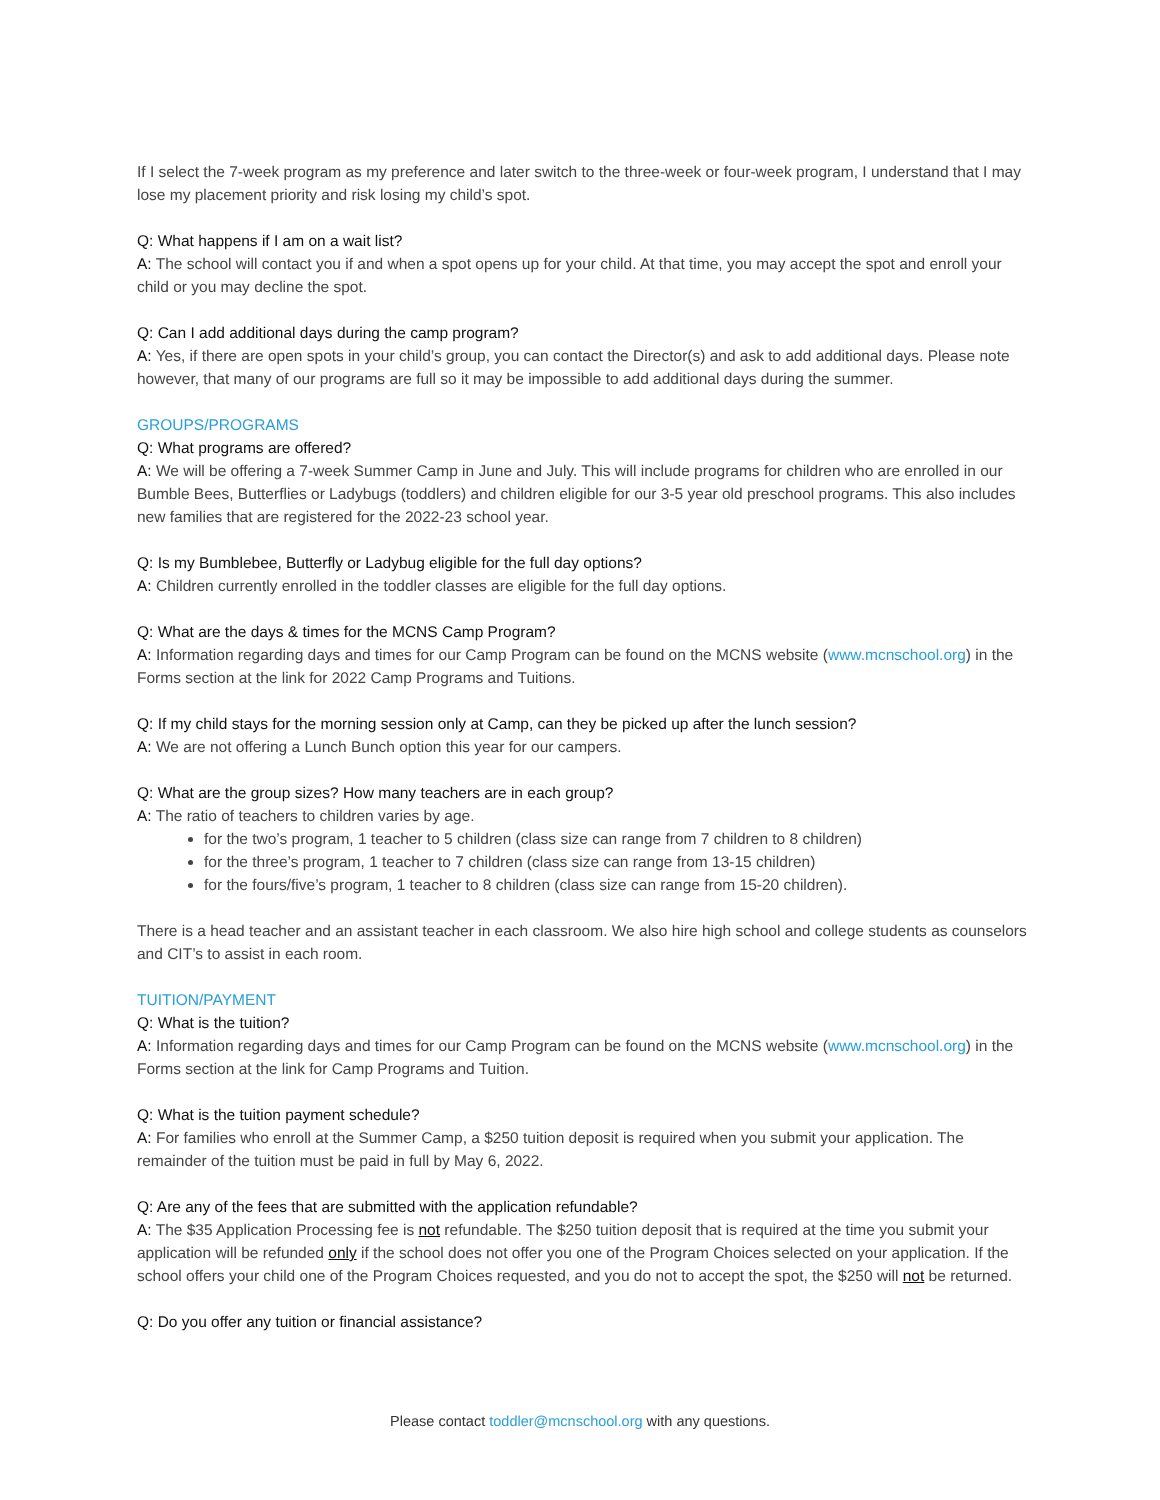If I select the 7-week program as my preference and later switch to the three-week or four-week program, I understand that I may lose my placement priority and risk losing my child’s spot.
Q: What happens if I am on a wait list?
A: The school will contact you if and when a spot opens up for your child. At that time, you may accept the spot and enroll your child or you may decline the spot.
Q: Can I add additional days during the camp program?
A: Yes, if there are open spots in your child’s group, you can contact the Director(s) and ask to add additional days. Please note however, that many of our programs are full so it may be impossible to add additional days during the summer.
GROUPS/PROGRAMS
Q: What programs are offered?
A: We will be offering a 7-week Summer Camp in June and July. This will include programs for children who are enrolled in our Bumble Bees, Butterflies or Ladybugs (toddlers) and children eligible for our 3-5 year old preschool programs. This also includes new families that are registered for the 2022-23 school year.
Q: Is my Bumblebee, Butterfly or Ladybug eligible for the full day options?
A: Children currently enrolled in the toddler classes are eligible for the full day options.
Q: What are the days & times for the MCNS Camp Program?
A: Information regarding days and times for our Camp Program can be found on the MCNS website (www.mcnschool.org) in the Forms section at the link for 2022 Camp Programs and Tuitions.
Q: If my child stays for the morning session only at Camp, can they be picked up after the lunch session?
A: We are not offering a Lunch Bunch option this year for our campers.
Q: What are the group sizes? How many teachers are in each group?
A: The ratio of teachers to children varies by age.
for the two’s program, 1 teacher to 5 children (class size can range from 7 children to 8 children)
for the three’s program, 1 teacher to 7 children (class size can range from 13-15 children)
for the fours/five’s program, 1 teacher to 8 children (class size can range from 15-20 children).
There is a head teacher and an assistant teacher in each classroom. We also hire high school and college students as counselors and CIT’s to assist in each room.
TUITION/PAYMENT
Q: What is the tuition?
A: Information regarding days and times for our Camp Program can be found on the MCNS website (www.mcnschool.org) in the Forms section at the link for Camp Programs and Tuition.
Q: What is the tuition payment schedule?
A: For families who enroll at the Summer Camp, a $250 tuition deposit is required when you submit your application. The remainder of the tuition must be paid in full by May 6, 2022.
Q: Are any of the fees that are submitted with the application refundable?
A: The $35 Application Processing fee is not refundable. The $250 tuition deposit that is required at the time you submit your application will be refunded only if the school does not offer you one of the Program Choices selected on your application. If the school offers your child one of the Program Choices requested, and you do not to accept the spot, the $250 will not be returned.
Q: Do you offer any tuition or financial assistance?
Please contact toddler@mcnschool.org with any questions.